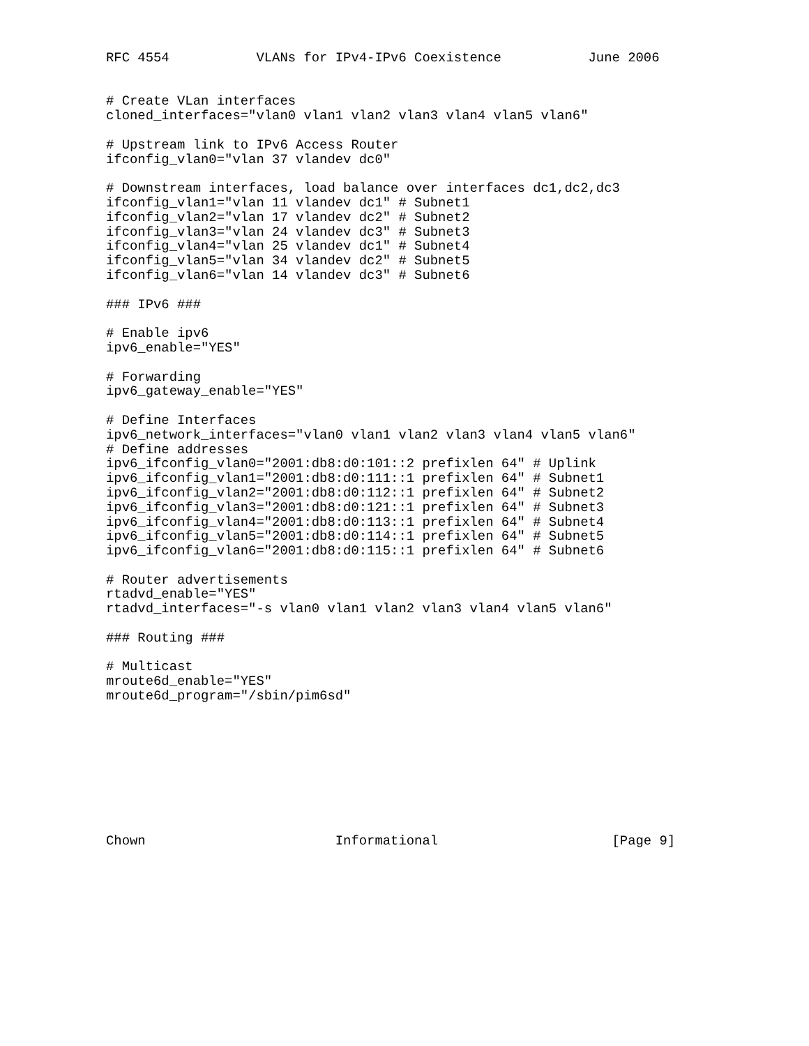RFC 4554           VLANs for IPv4-IPv6 Coexistence           June 2006


# Create VLan interfaces
cloned_interfaces="vlan0 vlan1 vlan2 vlan3 vlan4 vlan5 vlan6"

# Upstream link to IPv6 Access Router
ifconfig_vlan0="vlan 37 vlandev dc0"

# Downstream interfaces, load balance over interfaces dc1,dc2,dc3
ifconfig_vlan1="vlan 11 vlandev dc1" # Subnet1
ifconfig_vlan2="vlan 17 vlandev dc2" # Subnet2
ifconfig_vlan3="vlan 24 vlandev dc3" # Subnet3
ifconfig_vlan4="vlan 25 vlandev dc1" # Subnet4
ifconfig_vlan5="vlan 34 vlandev dc2" # Subnet5
ifconfig_vlan6="vlan 14 vlandev dc3" # Subnet6

### IPv6 ###

# Enable ipv6
ipv6_enable="YES"

# Forwarding
ipv6_gateway_enable="YES"

# Define Interfaces
ipv6_network_interfaces="vlan0 vlan1 vlan2 vlan3 vlan4 vlan5 vlan6"
# Define addresses
ipv6_ifconfig_vlan0="2001:db8:d0:101::2 prefixlen 64" # Uplink
ipv6_ifconfig_vlan1="2001:db8:d0:111::1 prefixlen 64" # Subnet1
ipv6_ifconfig_vlan2="2001:db8:d0:112::1 prefixlen 64" # Subnet2
ipv6_ifconfig_vlan3="2001:db8:d0:121::1 prefixlen 64" # Subnet3
ipv6_ifconfig_vlan4="2001:db8:d0:113::1 prefixlen 64" # Subnet4
ipv6_ifconfig_vlan5="2001:db8:d0:114::1 prefixlen 64" # Subnet5
ipv6_ifconfig_vlan6="2001:db8:d0:115::1 prefixlen 64" # Subnet6

# Router advertisements
rtadvd_enable="YES"
rtadvd_interfaces="-s vlan0 vlan1 vlan2 vlan3 vlan4 vlan5 vlan6"

### Routing ###

# Multicast
mroute6d_enable="YES"
mroute6d_program="/sbin/pim6sd"









Chown                        Informational                      [Page 9]